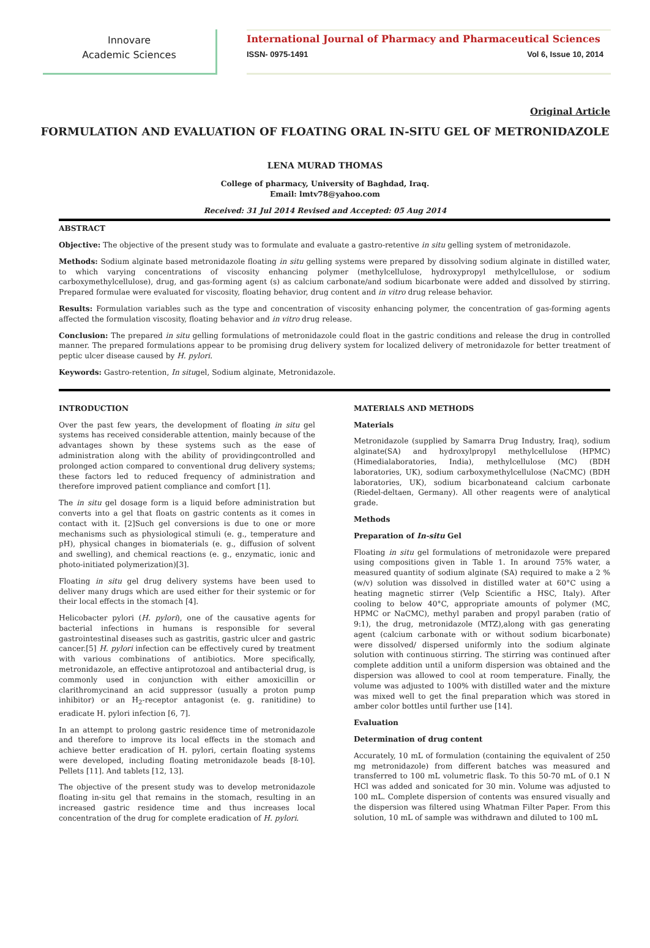Innovare
Academic Sciences
International Journal of Pharmacy and Pharmaceutical Sciences
ISSN- 0975-1491 Vol 6, Issue 10, 2014
Original Article
FORMULATION AND EVALUATION OF FLOATING ORAL IN-SITU GEL OF METRONIDAZOLE
LENA MURAD THOMAS
College of pharmacy, University of Baghdad, Iraq.
Email: lmtv78@yahoo.com
Received: 31 Jul 2014 Revised and Accepted: 05 Aug 2014
ABSTRACT
Objective: The objective of the present study was to formulate and evaluate a gastro-retentive in situ gelling system of metronidazole.
Methods: Sodium alginate based metronidazole floating in situ gelling systems were prepared by dissolving sodium alginate in distilled water, to which varying concentrations of viscosity enhancing polymer (methylcellulose, hydroxypropyl methylcellulose, or sodium carboxymethylcellulose), drug, and gas-forming agent (s) as calcium carbonate/and sodium bicarbonate were added and dissolved by stirring. Prepared formulae were evaluated for viscosity, floating behavior, drug content and in vitro drug release behavior.
Results: Formulation variables such as the type and concentration of viscosity enhancing polymer, the concentration of gas-forming agents affected the formulation viscosity, floating behavior and in vitro drug release.
Conclusion: The prepared in situ gelling formulations of metronidazole could float in the gastric conditions and release the drug in controlled manner. The prepared formulations appear to be promising drug delivery system for localized delivery of metronidazole for better treatment of peptic ulcer disease caused by H. pylori.
Keywords: Gastro-retention, In situgel, Sodium alginate, Metronidazole.
INTRODUCTION
Over the past few years, the development of floating in situ gel systems has received considerable attention, mainly because of the advantages shown by these systems such as the ease of administration along with the ability of providingcontrolled and prolonged action compared to conventional drug delivery systems; these factors led to reduced frequency of administration and therefore improved patient compliance and comfort [1].
The in situ gel dosage form is a liquid before administration but converts into a gel that floats on gastric contents as it comes in contact with it. [2]Such gel conversions is due to one or more mechanisms such as physiological stimuli (e. g., temperature and pH), physical changes in biomaterials (e. g., diffusion of solvent and swelling), and chemical reactions (e. g., enzymatic, ionic and photo-initiated polymerization)[3].
Floating in situ gel drug delivery systems have been used to deliver many drugs which are used either for their systemic or for their local effects in the stomach [4].
Helicobacter pylori (H. pylori), one of the causative agents for bacterial infections in humans is responsible for several gastrointestinal diseases such as gastritis, gastric ulcer and gastric cancer.[5] H. pylori infection can be effectively cured by treatment with various combinations of antibiotics. More specifically, metronidazole, an effective antiprotozoal and antibacterial drug, is commonly used in conjunction with either amoxicillin or clarithromycinand an acid suppressor (usually a proton pump inhibitor) or an H<sub>2</sub>-receptor antagonist (e. g. ranitidine) to eradicate H. pylori infection [6, 7].
In an attempt to prolong gastric residence time of metronidazole and therefore to improve its local effects in the stomach and achieve better eradication of H. pylori, certain floating systems were developed, including floating metronidazole beads [8-10]. Pellets [11]. And tablets [12, 13].
The objective of the present study was to develop metronidazole floating in-situ gel that remains in the stomach, resulting in an increased gastric residence time and thus increases local concentration of the drug for complete eradication of H. pylori.
MATERIALS AND METHODS
Materials
Metronidazole (supplied by Samarra Drug Industry, Iraq), sodium alginate(SA) and hydroxylpropyl methylcellulose (HPMC) (Himedialaboratories, India), methylcellulose (MC) (BDH laboratories, UK), sodium carboxymethylcellulose (NaCMC) (BDH laboratories, UK), sodium bicarbonateand calcium carbonate (Riedel-deltaen, Germany). All other reagents were of analytical grade.
Methods
Preparation of In-situ Gel
Floating in situ gel formulations of metronidazole were prepared using compositions given in Table 1. In around 75% water, a measured quantity of sodium alginate (SA) required to make a 2 % (w/v) solution was dissolved in distilled water at 60°C using a heating magnetic stirrer (Velp Scientific a HSC, Italy). After cooling to below 40°C, appropriate amounts of polymer (MC, HPMC or NaCMC), methyl paraben and propyl paraben (ratio of 9:1), the drug, metronidazole (MTZ),along with gas generating agent (calcium carbonate with or without sodium bicarbonate) were dissolved/ dispersed uniformly into the sodium alginate solution with continuous stirring. The stirring was continued after complete addition until a uniform dispersion was obtained and the dispersion was allowed to cool at room temperature. Finally, the volume was adjusted to 100% with distilled water and the mixture was mixed well to get the final preparation which was stored in amber color bottles until further use [14].
Evaluation
Determination of drug content
Accurately, 10 mL of formulation (containing the equivalent of 250 mg metronidazole) from different batches was measured and transferred to 100 mL volumetric flask. To this 50-70 mL of 0.1 N HCl was added and sonicated for 30 min. Volume was adjusted to 100 mL. Complete dispersion of contents was ensured visually and the dispersion was filtered using Whatman Filter Paper. From this solution, 10 mL of sample was withdrawn and diluted to 100 mL